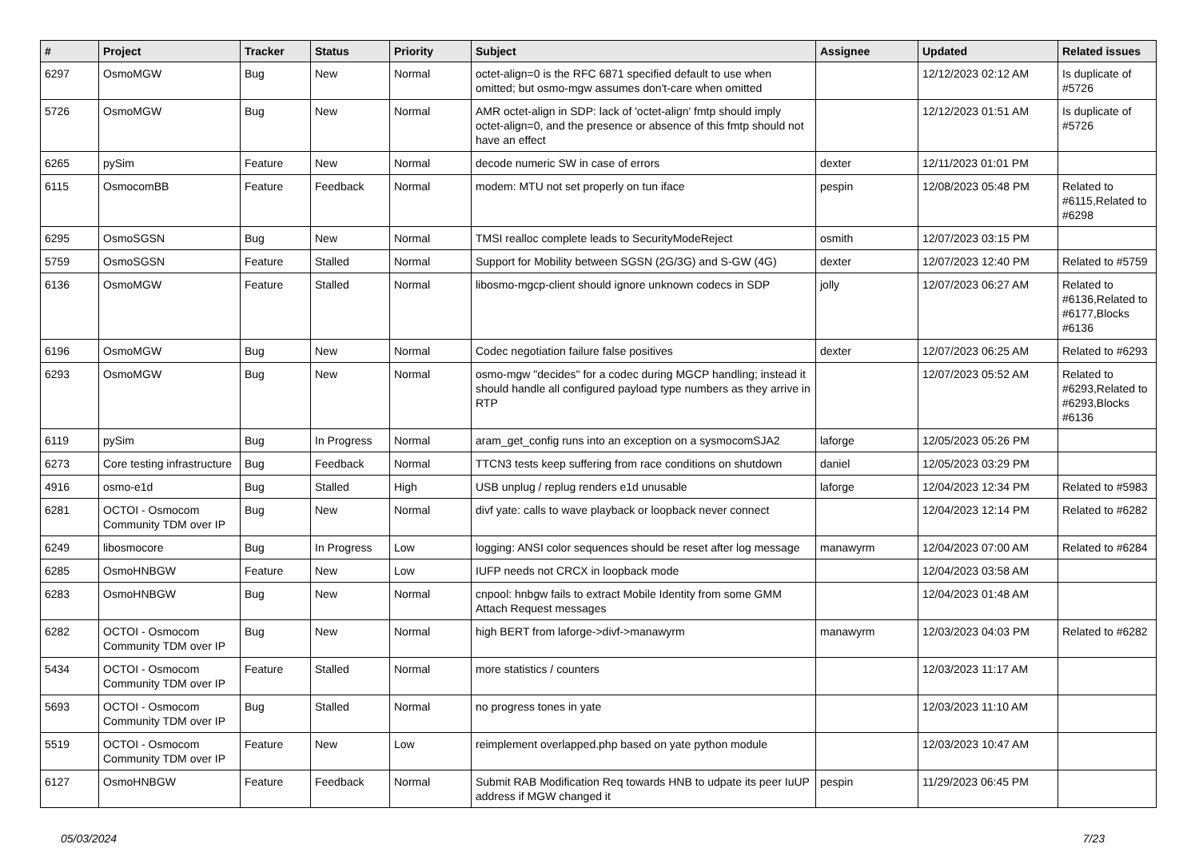| # | Project | Tracker | Status | Priority | Subject | Assignee | Updated | Related issues |
| --- | --- | --- | --- | --- | --- | --- | --- | --- |
| 6297 | OsmoMGW | Bug | New | Normal | octet-align=0 is the RFC 6871 specified default to use when omitted; but osmo-mgw assumes don't-care when omitted | | 12/12/2023 02:12 AM | Is duplicate of #5726 |
| 5726 | OsmoMGW | Bug | New | Normal | AMR octet-align in SDP: lack of 'octet-align' fmtp should imply octet-align=0, and the presence or absence of this fmtp should not have an effect | | 12/12/2023 01:51 AM | Is duplicate of #5726 |
| 6265 | pySim | Feature | New | Normal | decode numeric SW in case of errors | dexter | 12/11/2023 01:01 PM | |
| 6115 | OsmocomBB | Feature | Feedback | Normal | modem: MTU not set properly on tun iface | pespin | 12/08/2023 05:48 PM | Related to #6115,Related to #6298 |
| 6295 | OsmoSGSN | Bug | New | Normal | TMSI realloc complete leads to SecurityModeReject | osmith | 12/07/2023 03:15 PM | |
| 5759 | OsmoSGSN | Feature | Stalled | Normal | Support for Mobility between SGSN (2G/3G) and S-GW (4G) | dexter | 12/07/2023 12:40 PM | Related to #5759 |
| 6136 | OsmoMGW | Feature | Stalled | Normal | libosmo-mgcp-client should ignore unknown codecs in SDP | jolly | 12/07/2023 06:27 AM | Related to #6136,Related to #6177,Blocks #6136 |
| 6196 | OsmoMGW | Bug | New | Normal | Codec negotiation failure false positives | dexter | 12/07/2023 06:25 AM | Related to #6293 |
| 6293 | OsmoMGW | Bug | New | Normal | osmo-mgw "decides" for a codec during MGCP handling; instead it should handle all configured payload type numbers as they arrive in RTP | | 12/07/2023 05:52 AM | Related to #6293,Related to #6293,Blocks #6136 |
| 6119 | pySim | Bug | In Progress | Normal | aram_get_config runs into an exception on a sysmocomSJA2 | laforge | 12/05/2023 05:26 PM | |
| 6273 | Core testing infrastructure | Bug | Feedback | Normal | TTCN3 tests keep suffering from race conditions on shutdown | daniel | 12/05/2023 03:29 PM | |
| 4916 | osmo-e1d | Bug | Stalled | High | USB unplug / replug renders e1d unusable | laforge | 12/04/2023 12:34 PM | Related to #5983 |
| 6281 | OCTOI - Osmocom Community TDM over IP | Bug | New | Normal | divf yate: calls to wave playback or loopback never connect | | 12/04/2023 12:14 PM | Related to #6282 |
| 6249 | libosmocore | Bug | In Progress | Low | logging: ANSI color sequences should be reset after log message | manawyrm | 12/04/2023 07:00 AM | Related to #6284 |
| 6285 | OsmoHNBGW | Feature | New | Low | IUFP needs not CRCX in loopback mode | | 12/04/2023 03:58 AM | |
| 6283 | OsmoHNBGW | Bug | New | Normal | cnpool: hnbgw fails to extract Mobile Identity from some GMM Attach Request messages | | 12/04/2023 01:48 AM | |
| 6282 | OCTOI - Osmocom Community TDM over IP | Bug | New | Normal | high BERT from laforge->divf->manawyrm | manawyrm | 12/03/2023 04:03 PM | Related to #6282 |
| 5434 | OCTOI - Osmocom Community TDM over IP | Feature | Stalled | Normal | more statistics / counters | | 12/03/2023 11:17 AM | |
| 5693 | OCTOI - Osmocom Community TDM over IP | Bug | Stalled | Normal | no progress tones in yate | | 12/03/2023 11:10 AM | |
| 5519 | OCTOI - Osmocom Community TDM over IP | Feature | New | Low | reimplement overlapped.php based on yate python module | | 12/03/2023 10:47 AM | |
| 6127 | OsmoHNBGW | Feature | Feedback | Normal | Submit RAB Modification Req towards HNB to udpate its peer IuUP address if MGW changed it | pespin | 11/29/2023 06:45 PM | |
05/03/2024 7/23